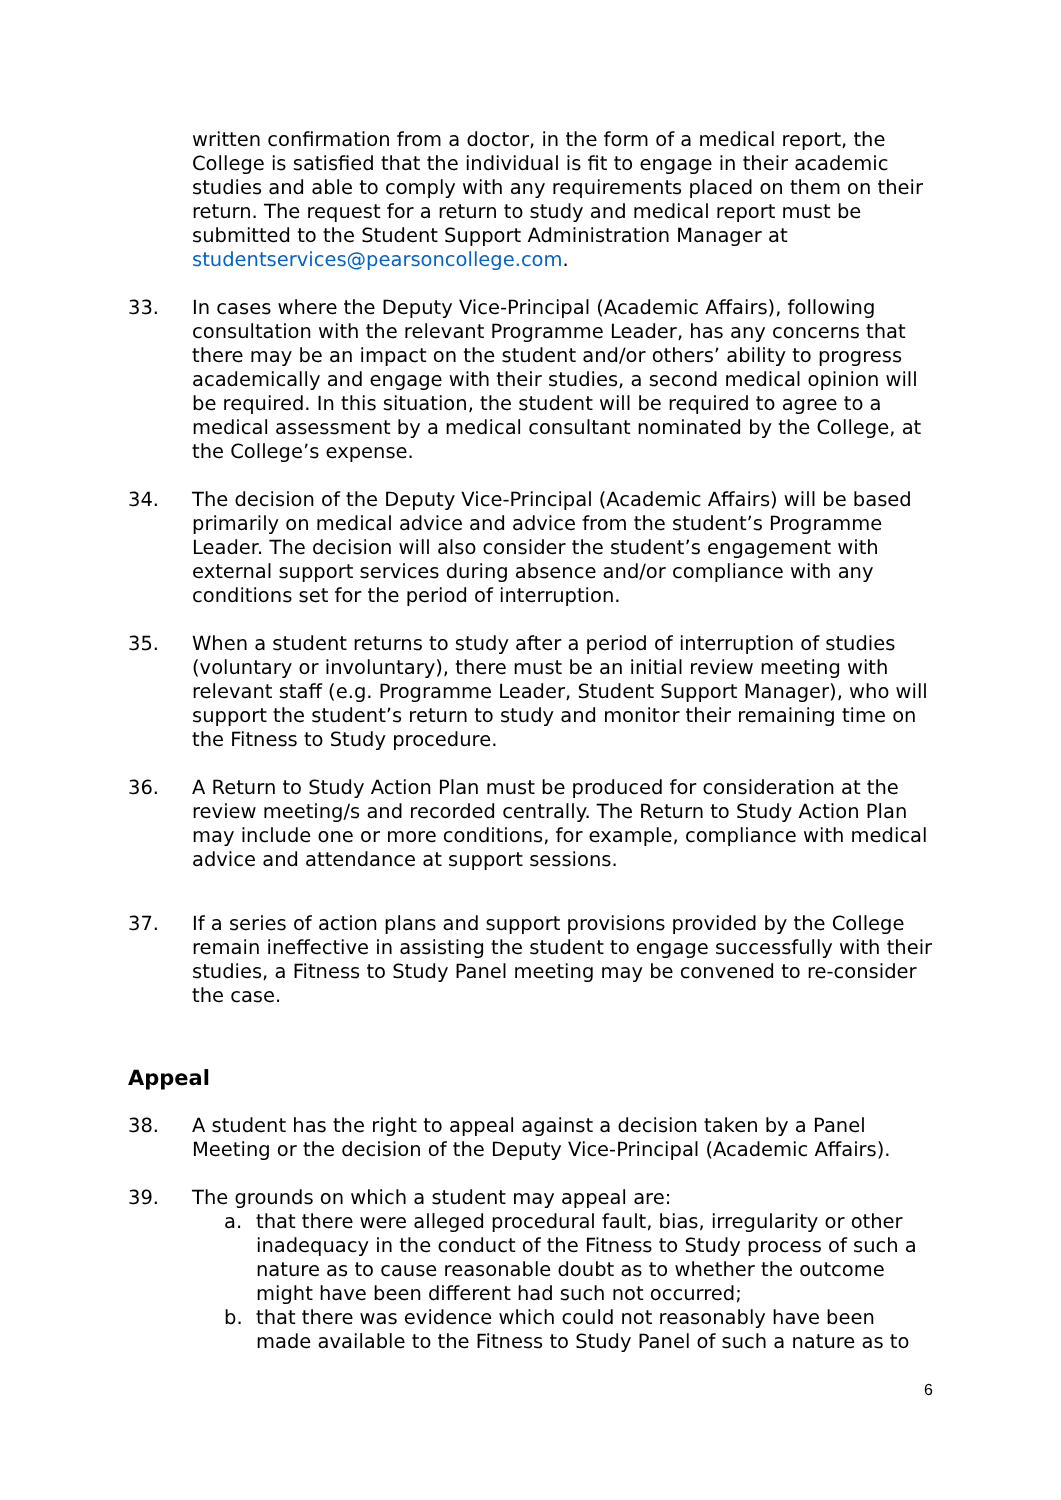written confirmation from a doctor, in the form of a medical report, the College is satisfied that the individual is fit to engage in their academic studies and able to comply with any requirements placed on them on their return. The request for a return to study and medical report must be submitted to the Student Support Administration Manager at studentservices@pearsoncollege.com.
33. In cases where the Deputy Vice-Principal (Academic Affairs), following consultation with the relevant Programme Leader, has any concerns that there may be an impact on the student and/or others’ ability to progress academically and engage with their studies, a second medical opinion will be required. In this situation, the student will be required to agree to a medical assessment by a medical consultant nominated by the College, at the College’s expense.
34. The decision of the Deputy Vice-Principal (Academic Affairs) will be based primarily on medical advice and advice from the student’s Programme Leader. The decision will also consider the student’s engagement with external support services during absence and/or compliance with any conditions set for the period of interruption.
35. When a student returns to study after a period of interruption of studies (voluntary or involuntary), there must be an initial review meeting with relevant staff (e.g. Programme Leader, Student Support Manager), who will support the student’s return to study and monitor their remaining time on the Fitness to Study procedure.
36. A Return to Study Action Plan must be produced for consideration at the review meeting/s and recorded centrally. The Return to Study Action Plan may include one or more conditions, for example, compliance with medical advice and attendance at support sessions.
37. If a series of action plans and support provisions provided by the College remain ineffective in assisting the student to engage successfully with their studies, a Fitness to Study Panel meeting may be convened to re-consider the case.
Appeal
38. A student has the right to appeal against a decision taken by a Panel Meeting or the decision of the Deputy Vice-Principal (Academic Affairs).
39. The grounds on which a student may appeal are:
a. that there were alleged procedural fault, bias, irregularity or other inadequacy in the conduct of the Fitness to Study process of such a nature as to cause reasonable doubt as to whether the outcome might have been different had such not occurred;
b. that there was evidence which could not reasonably have been made available to the Fitness to Study Panel of such a nature as to
6